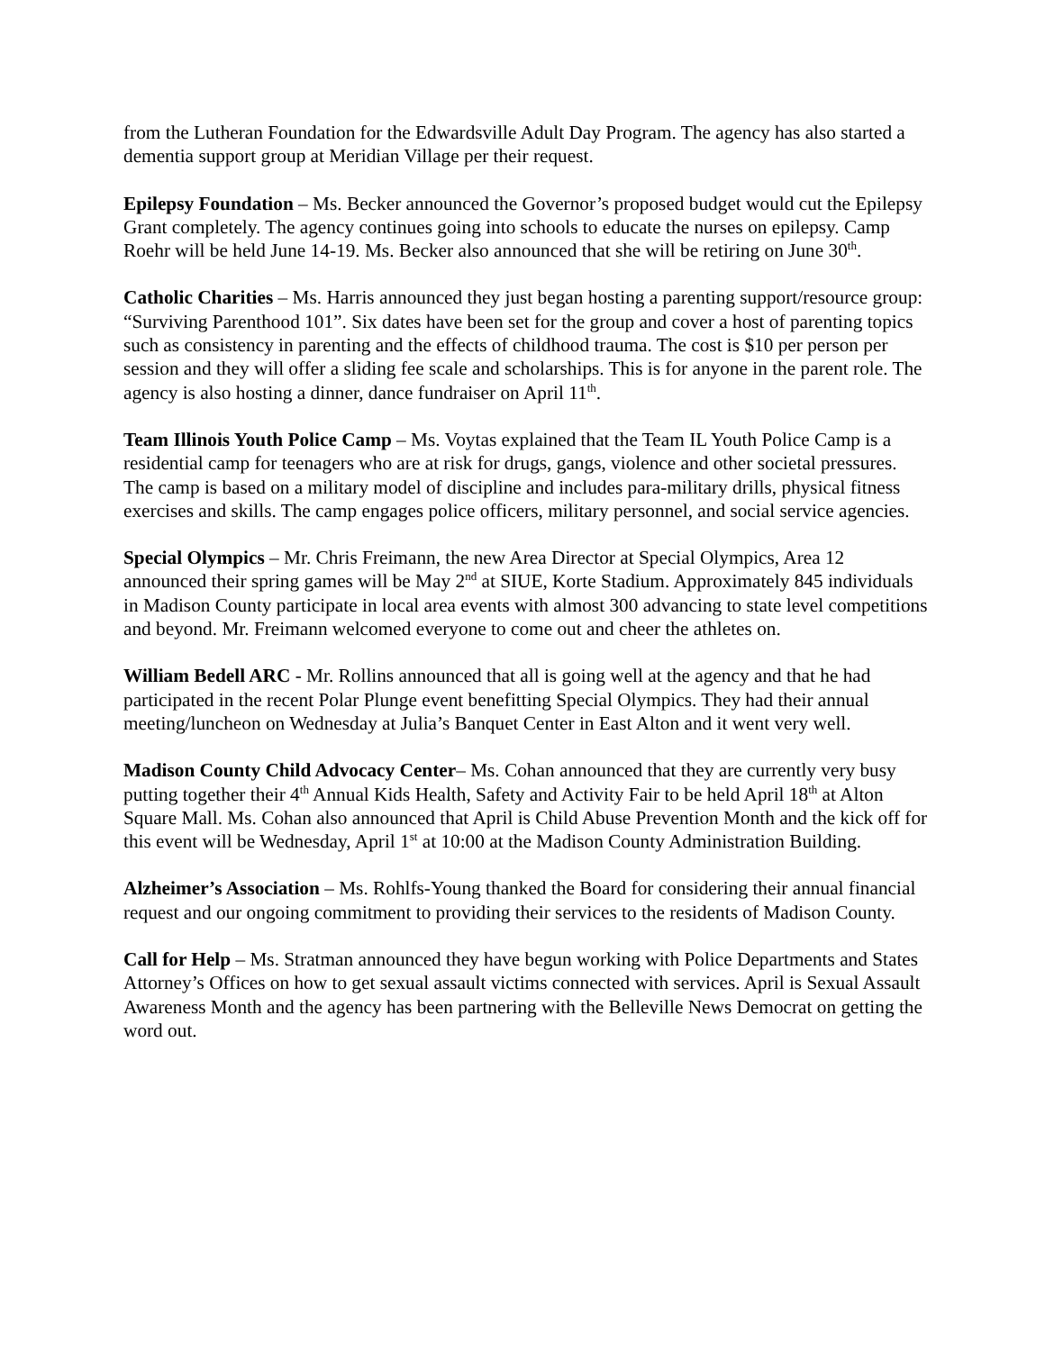from the Lutheran Foundation for the Edwardsville Adult Day Program. The agency has also started a dementia support group at Meridian Village per their request.
Epilepsy Foundation – Ms. Becker announced the Governor’s proposed budget would cut the Epilepsy Grant completely. The agency continues going into schools to educate the nurses on epilepsy. Camp Roehr will be held June 14-19. Ms. Becker also announced that she will be retiring on June 30<sup>th</sup>.
Catholic Charities – Ms. Harris announced they just began hosting a parenting support/resource group: “Surviving Parenthood 101”. Six dates have been set for the group and cover a host of parenting topics such as consistency in parenting and the effects of childhood trauma. The cost is $10 per person per session and they will offer a sliding fee scale and scholarships. This is for anyone in the parent role. The agency is also hosting a dinner, dance fundraiser on April 11<sup>th</sup>.
Team Illinois Youth Police Camp – Ms. Voytas explained that the Team IL Youth Police Camp is a residential camp for teenagers who are at risk for drugs, gangs, violence and other societal pressures. The camp is based on a military model of discipline and includes para-military drills, physical fitness exercises and skills. The camp engages police officers, military personnel, and social service agencies.
Special Olympics – Mr. Chris Freimann, the new Area Director at Special Olympics, Area 12 announced their spring games will be May 2<sup>nd</sup> at SIUE, Korte Stadium. Approximately 845 individuals in Madison County participate in local area events with almost 300 advancing to state level competitions and beyond. Mr. Freimann welcomed everyone to come out and cheer the athletes on.
William Bedell ARC - Mr. Rollins announced that all is going well at the agency and that he had participated in the recent Polar Plunge event benefitting Special Olympics. They had their annual meeting/luncheon on Wednesday at Julia’s Banquet Center in East Alton and it went very well.
Madison County Child Advocacy Center– Ms. Cohan announced that they are currently very busy putting together their 4<sup>th</sup> Annual Kids Health, Safety and Activity Fair to be held April 18<sup>th</sup> at Alton Square Mall. Ms. Cohan also announced that April is Child Abuse Prevention Month and the kick off for this event will be Wednesday, April 1<sup>st</sup> at 10:00 at the Madison County Administration Building.
Alzheimer’s Association – Ms. Rohlfs-Young thanked the Board for considering their annual financial request and our ongoing commitment to providing their services to the residents of Madison County.
Call for Help – Ms. Stratman announced they have begun working with Police Departments and States Attorney’s Offices on how to get sexual assault victims connected with services. April is Sexual Assault Awareness Month and the agency has been partnering with the Belleville News Democrat on getting the word out.